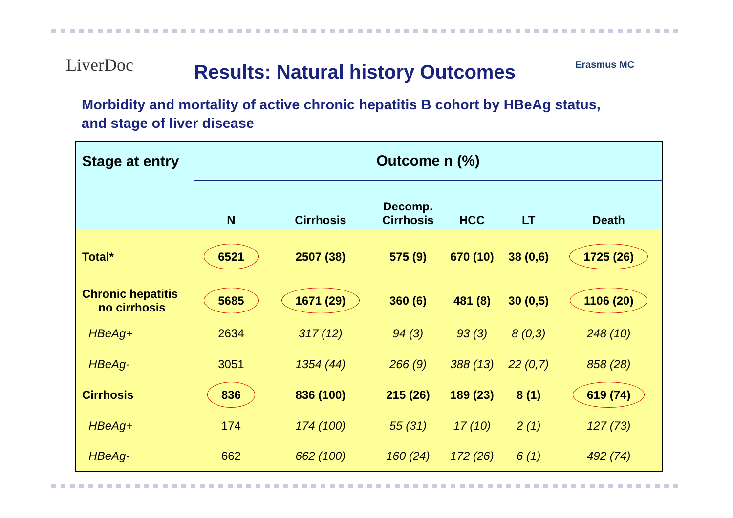LiverDoc
Results: Natural history Outcomes
Erasmus MC
Morbidity and mortality of active chronic hepatitis B cohort by HBeAg status, and stage of liver disease
| Stage at entry | Outcome n (%) | | | | | |
| --- | --- | --- | --- | --- | --- | --- |
| | N | Cirrhosis | Decomp. Cirrhosis | HCC | LT | Death |
| Total* | 6521 | 2507 (38) | 575 (9) | 670 (10) | 38 (0,6) | 1725 (26) |
| Chronic hepatitis no cirrhosis | 5685 | 1671 (29) | 360 (6) | 481 (8) | 30 (0,5) | 1106 (20) |
| HBeAg+ | 2634 | 317 (12) | 94 (3) | 93 (3) | 8 (0,3) | 248 (10) |
| HBeAg- | 3051 | 1354 (44) | 266 (9) | 388 (13) | 22 (0,7) | 858 (28) |
| Cirrhosis | 836 | 836 (100) | 215 (26) | 189 (23) | 8 (1) | 619 (74) |
| HBeAg+ | 174 | 174 (100) | 55 (31) | 17 (10) | 2 (1) | 127 (73) |
| HBeAg- | 662 | 662 (100) | 160 (24) | 172 (26) | 6 (1) | 492 (74) |